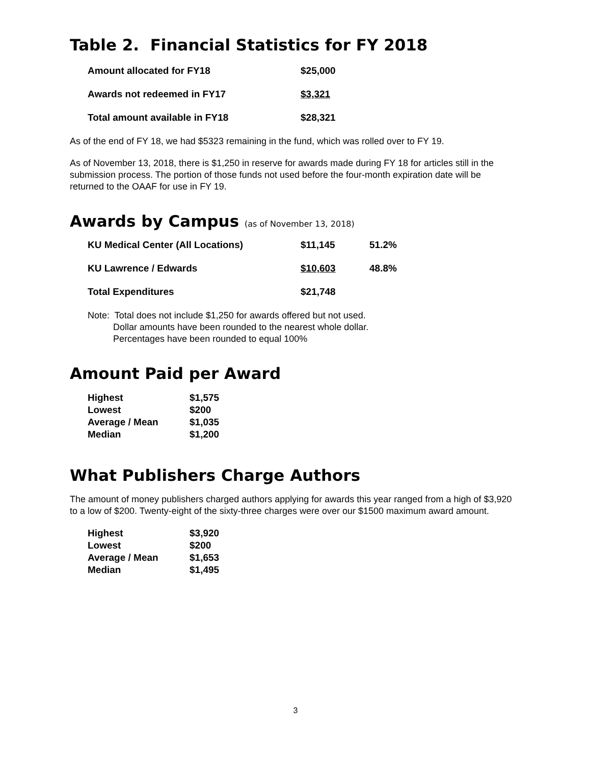Table 2. Financial Statistics for FY 2018
| Amount allocated for FY18 | $25,000 |
| Awards not redeemed in FY17 | $3,321 |
| Total amount available in FY18 | $28,321 |
As of the end of FY 18, we had $5323 remaining in the fund, which was rolled over to FY 19.
As of November 13, 2018, there is $1,250 in reserve for awards made during FY 18 for articles still in the submission process. The portion of those funds not used before the four-month expiration date will be returned to the OAAF for use in FY 19.
Awards by Campus (as of November 13, 2018)
| KU Medical Center (All Locations) | $11,145 | 51.2% |
| KU Lawrence / Edwards | $10,603 | 48.8% |
| Total Expenditures | $21,748 | |
Note: Total does not include $1,250 for awards offered but not used.
Dollar amounts have been rounded to the nearest whole dollar.
Percentages have been rounded to equal 100%
Amount Paid per Award
| Highest | $1,575 |
| Lowest | $200 |
| Average / Mean | $1,035 |
| Median | $1,200 |
What Publishers Charge Authors
The amount of money publishers charged authors applying for awards this year ranged from a high of $3,920 to a low of $200. Twenty-eight of the sixty-three charges were over our $1500 maximum award amount.
| Highest | $3,920 |
| Lowest | $200 |
| Average / Mean | $1,653 |
| Median | $1,495 |
3